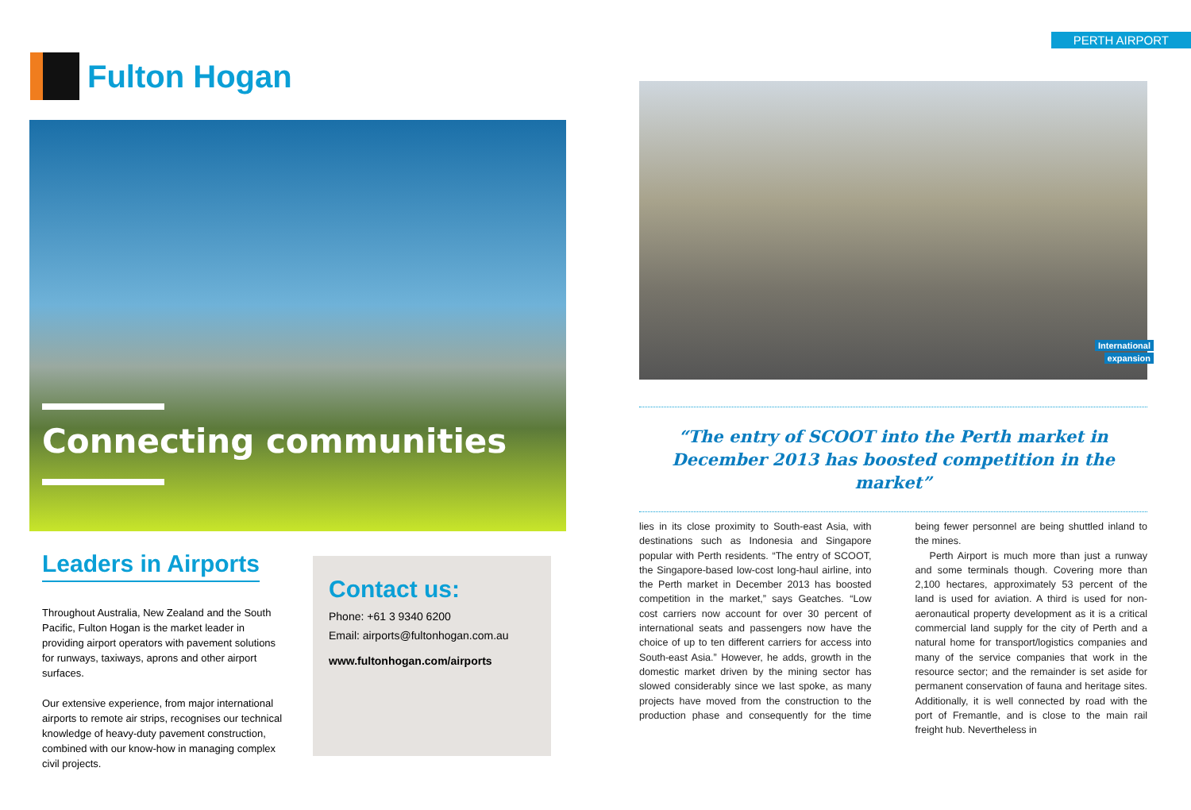Fulton Hogan
Connecting communities
Leaders in Airports
Throughout Australia, New Zealand and the South Pacific, Fulton Hogan is the market leader in providing airport operators with pavement solutions for runways, taxiways, aprons and other airport surfaces.
Our extensive experience, from major international airports to remote air strips, recognises our technical knowledge of heavy-duty pavement construction, combined with our know-how in managing complex civil projects.
Contact us:
Phone: +61 3 9340 6200
Email: airports@fultonhogan.com.au
www.fultonhogan.com/airports
PERTH AIRPORT
International
expansion
“The entry of SCOOT into the Perth market in December 2013 has boosted competition in the market”
lies in its close proximity to South-east Asia, with destinations such as Indonesia and Singapore popular with Perth residents. “The entry of SCOOT, the Singapore-based low-cost long-haul airline, into the Perth market in December 2013 has boosted competition in the market,” says Geatches. “Low cost carriers now account for over 30 percent of international seats and passengers now have the choice of up to ten different carriers for access into South-east Asia.” However, he adds, growth in the domestic market driven by the mining sector has slowed considerably since we last spoke, as many projects have moved from the construction to the production phase and consequently for the time being fewer personnel are being shuttled inland to the mines.
Perth Airport is much more than just a runway and some terminals though. Covering more than 2,100 hectares, approximately 53 percent of the land is used for aviation. A third is used for non-aeronautical property development as it is a critical commercial land supply for the city of Perth and a natural home for transport/logistics companies and many of the service companies that work in the resource sector; and the remainder is set aside for permanent conservation of fauna and heritage sites. Additionally, it is well connected by road with the port of Fremantle, and is close to the main rail freight hub. Nevertheless in